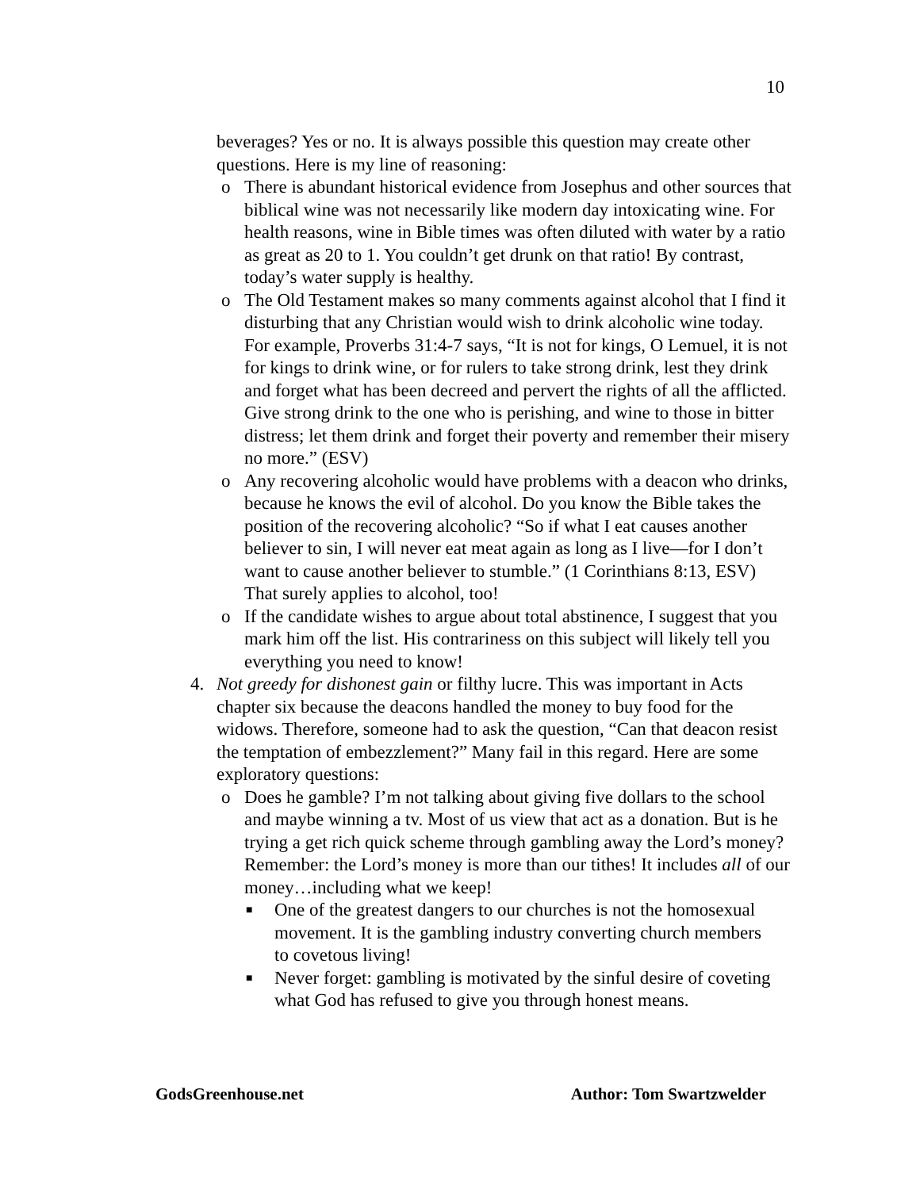10
beverages? Yes or no. It is always possible this question may create other questions. Here is my line of reasoning:
o There is abundant historical evidence from Josephus and other sources that biblical wine was not necessarily like modern day intoxicating wine. For health reasons, wine in Bible times was often diluted with water by a ratio as great as 20 to 1. You couldn’t get drunk on that ratio! By contrast, today’s water supply is healthy.
o The Old Testament makes so many comments against alcohol that I find it disturbing that any Christian would wish to drink alcoholic wine today. For example, Proverbs 31:4-7 says, “It is not for kings, O Lemuel, it is not for kings to drink wine, or for rulers to take strong drink, lest they drink and forget what has been decreed and pervert the rights of all the afflicted. Give strong drink to the one who is perishing, and wine to those in bitter distress; let them drink and forget their poverty and remember their misery no more.” (ESV)
o Any recovering alcoholic would have problems with a deacon who drinks, because he knows the evil of alcohol. Do you know the Bible takes the position of the recovering alcoholic? “So if what I eat causes another believer to sin, I will never eat meat again as long as I live—for I don’t want to cause another believer to stumble.” (1 Corinthians 8:13, ESV) That surely applies to alcohol, too!
o If the candidate wishes to argue about total abstinence, I suggest that you mark him off the list. His contrariness on this subject will likely tell you everything you need to know!
4. Not greedy for dishonest gain or filthy lucre. This was important in Acts chapter six because the deacons handled the money to buy food for the widows. Therefore, someone had to ask the question, “Can that deacon resist the temptation of embezzlement?” Many fail in this regard. Here are some exploratory questions:
o Does he gamble? I’m not talking about giving five dollars to the school and maybe winning a tv. Most of us view that act as a donation. But is he trying a get rich quick scheme through gambling away the Lord’s money? Remember: the Lord’s money is more than our tithes! It includes all of our money…including what we keep!
■
One of the greatest dangers to our churches is not the homosexual movement. It is the gambling industry converting church members to covetous living!
■
Never forget: gambling is motivated by the sinful desire of coveting what God has refused to give you through honest means.
GodsGreenhouse.net Author: Tom Swartzwelder